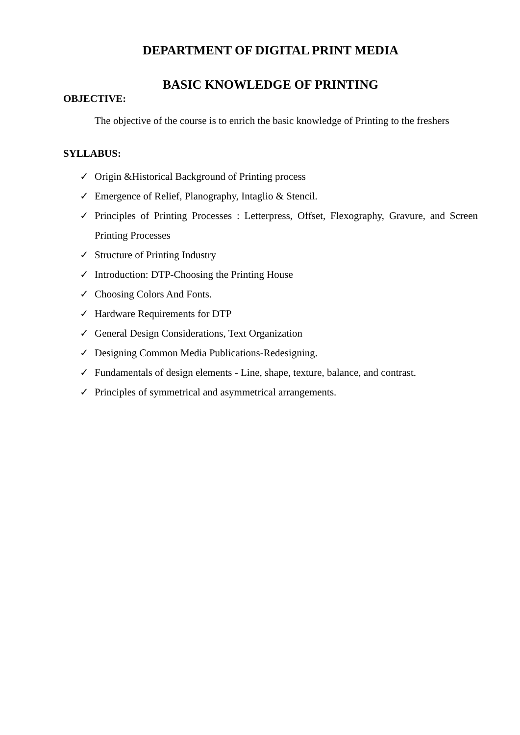DEPARTMENT OF DIGITAL PRINT MEDIA
BASIC KNOWLEDGE OF PRINTING
OBJECTIVE:
The objective of the course is to enrich the basic knowledge of Printing to the freshers
SYLLABUS:
✓ Origin &Historical Background of Printing process
✓ Emergence of Relief, Planography, Intaglio & Stencil.
✓ Principles of Printing Processes : Letterpress, Offset, Flexography, Gravure, and Screen Printing Processes
✓ Structure of Printing Industry
✓ Introduction: DTP-Choosing the Printing House
✓ Choosing Colors And Fonts.
✓ Hardware Requirements for DTP
✓ General Design Considerations, Text Organization
✓ Designing Common Media Publications-Redesigning.
✓ Fundamentals of design elements - Line, shape, texture, balance, and contrast.
✓ Principles of symmetrical and asymmetrical arrangements.